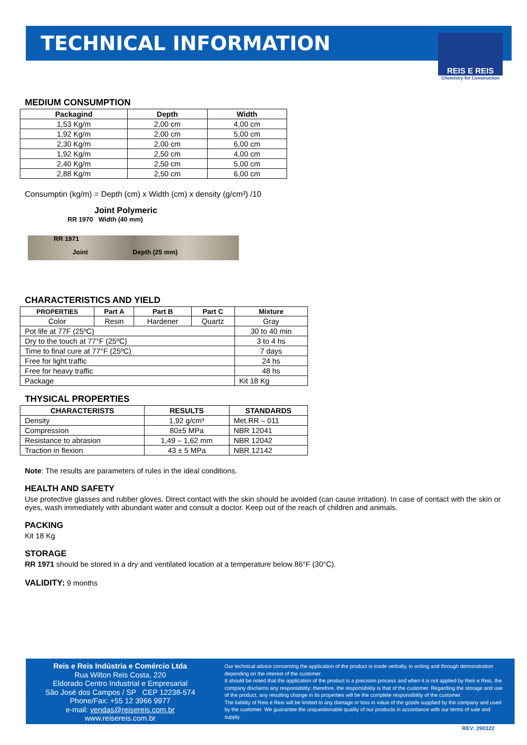TECHNICAL INFORMATION
REIS E REIS
Chemistry for Construction
MEDIUM CONSUMPTION
| Packagind | Depth | Width |
| --- | --- | --- |
| 1,53 Kg/m | 2,00 cm | 4,00 cm |
| 1,92 Kg/m | 2,00 cm | 5,00 cm |
| 2,30 Kg/m | 2,00 cm | 6,00 cm |
| 1,92 Kg/m | 2,50 cm | 4,00 cm |
| 2,40 Kg/m | 2,50 cm | 5,00 cm |
| 2,88 Kg/m | 2,50 cm | 6,00 cm |
Consumptin (kg/m) = Depth (cm) x Width (cm) x density (g/cm³) /10
Joint Polymeric
RR 1970 Width (40 mm)
RR 1971
Joint Depth (25 mm)
CHARACTERISTICS AND YIELD
| PROPERTIES | Part A | Part B | Part C | Mixture |
| --- | --- | --- | --- | --- |
| Color | Resin | Hardener | Quartz | Gray |
| Pot life at 77F (25ºC) | | | | 30 to 40 min |
| Dry to the touch at 77°F (25ºC) | | | | 3 to 4 hs |
| Time to final cure at 77°F (25ºC) | | | | 7 days |
| Free for light traffic | | | | 24 hs |
| Free for heavy traffic | | | | 48 hs |
| Package | | | | Kit 18 Kg |
THYSICAL PROPERTIES
| CHARACTERISTS | RESULTS | STANDARDS |
| --- | --- | --- |
| Density | 1,92 g/cm³ | Met.RR – 011 |
| Compression | 80±5 MPa | NBR 12041 |
| Resistance to abrasion | 1,49 – 1,62 mm | NBR 12042 |
| Traction in flexion | 43 ± 5 MPa | NBR 12142 |
Note: The results are parameters of rules in the ideal conditions.
HEALTH AND SAFETY
Use protective glasses and rubber gloves. Direct contact with the skin should be avoided (can cause irritation). In case of contact with the skin or eyes, wash immediately with abundant water and consult a doctor. Keep out of the reach of children and animals.
PACKING
Kit 18 Kg
STORAGE
RR 1971 should be stored in a dry and ventilated location at a temperature below 86°F (30°C).
VALIDITY: 9 months
Reis e Reis Indústria e Comércio Ltda
Rua Wilton Reis Costa, 220
Eldorado Centro Industrial e Empresarial
São José dos Campos / SP CEP 12238-574
Phone/Fax: +55 12 3966 9977
e-mail: vendas@reisereis.com.br
www.reisereis.com.br
Our technical advice concerning the application of the product is made verbally, in writing and through demonstration depending on the interest of the customer.
It should be noted that the application of the product is a precision process and when it is not applied by Reis e Reis, the company disclaims any responsibility; therefore, the responsibility is that of the customer. Regarding the storage and use of the product, any resulting change in its properties will be the complete responsibility of the customer.
The liability of Reis e Reis will be limited to any damage or loss in value of the goods supplied by the company and used by the customer. We guarantee the unquestionable quality of our products in accordance with our terms of sale and supply.
REV: 290322